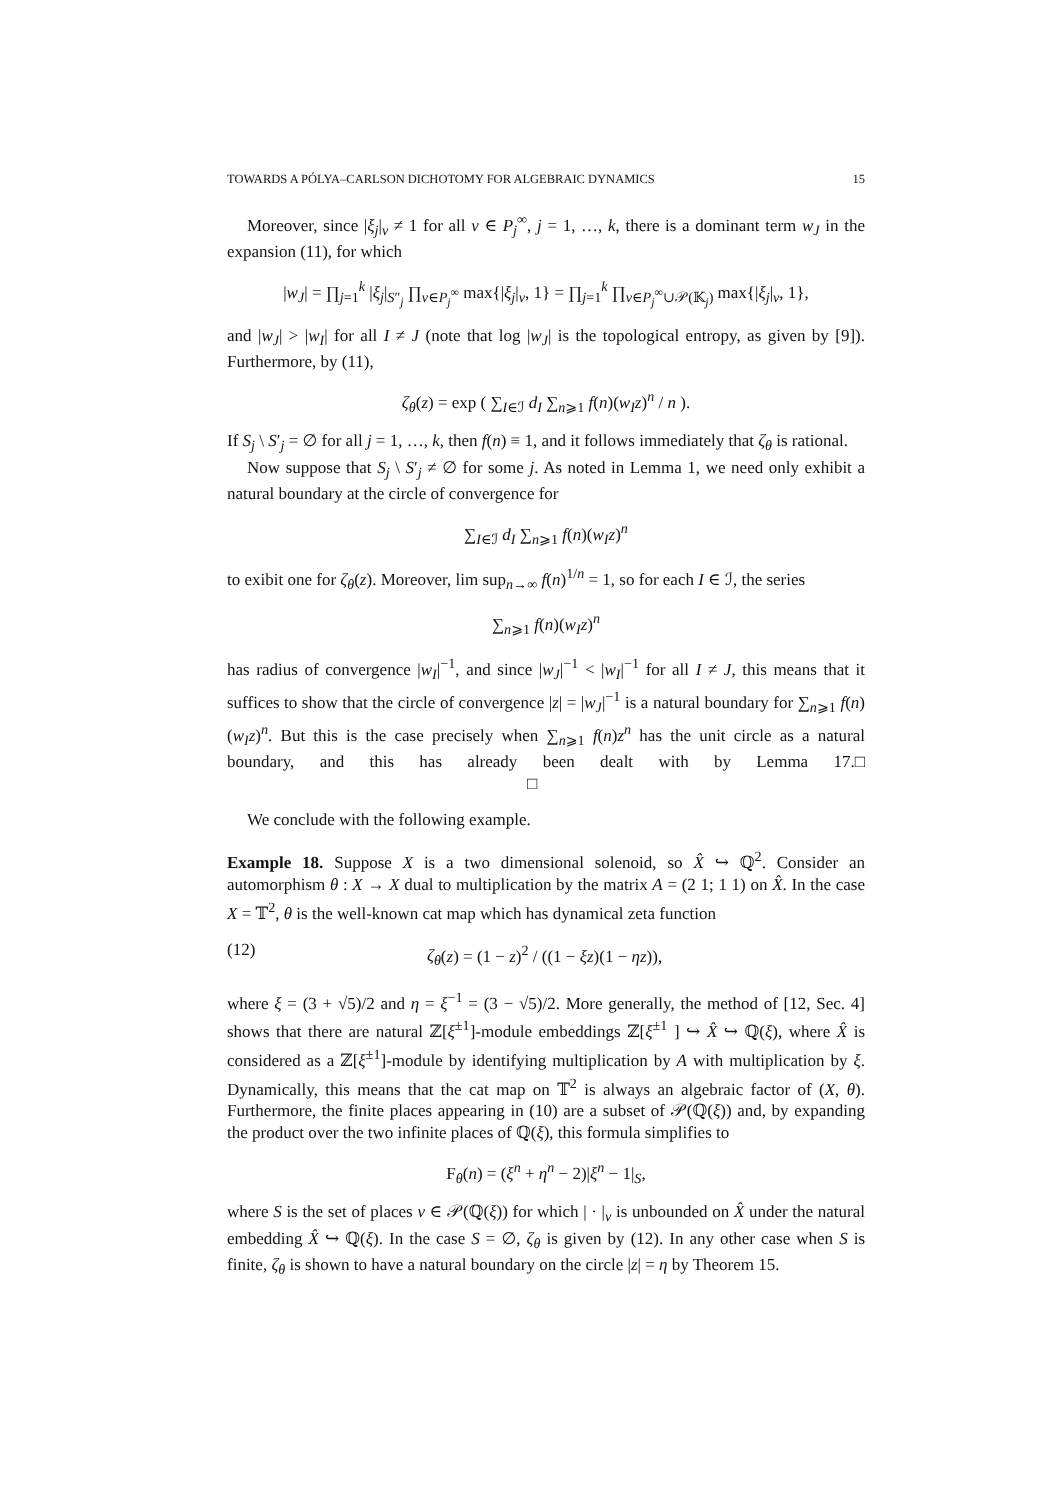TOWARDS A PÓLYA–CARLSON DICHOTOMY FOR ALGEBRAIC DYNAMICS 15
Moreover, since |ξ<sub>j</sub>|<sub>v</sub> ≠ 1 for all v ∈ P<sub>j</sub><sup>∞</sup>, j = 1, …, k, there is a dominant term w<sub>J</sub> in the expansion (11), for which
|w<sub>J</sub>| = ∏<sub>j=1</sub><sup>k</sup> |ξ<sub>j</sub>|<sub>S″<sub>j</sub></sub> ∏<sub>v∈P<sub>j</sub><sup>∞</sup></sub> max{|ξ<sub>j</sub>|<sub>v</sub>, 1} = ∏<sub>j=1</sub><sup>k</sup> ∏<sub>v∈P<sub>j</sub><sup>∞</sup>∪𝒫(𝕂<sub>j</sub>)</sub> max{|ξ<sub>j</sub>|<sub>v</sub>, 1},
and |w<sub>J</sub>| > |w<sub>I</sub>| for all I ≠ J (note that log |w<sub>J</sub>| is the topological entropy, as given by [9]). Furthermore, by (11),
ζ<sub>θ</sub>(z) = exp ( ∑<sub>I∈ℐ</sub> d<sub>I</sub> ∑<sub>n⩾1</sub> f(n)(w<sub>I</sub>z)<sup>n</sup> / n ).
If S<sub>j</sub> \ S′<sub>j</sub> = ∅ for all j = 1, …, k, then f(n) ≡ 1, and it follows immediately that ζ<sub>θ</sub> is rational.
Now suppose that S<sub>j</sub> \ S′<sub>j</sub> ≠ ∅ for some j. As noted in Lemma 1, we need only exhibit a natural boundary at the circle of convergence for
∑<sub>I∈ℐ</sub> d<sub>I</sub> ∑<sub>n⩾1</sub> f(n)(w<sub>I</sub>z)<sup>n</sup>
to exibit one for ζ<sub>θ</sub>(z). Moreover, lim sup<sub>n→∞</sub> f(n)<sup>1/n</sup> = 1, so for each I ∈ ℐ, the series
∑<sub>n⩾1</sub> f(n)(w<sub>I</sub>z)<sup>n</sup>
has radius of convergence |w<sub>I</sub>|<sup>−1</sup>, and since |w<sub>J</sub>|<sup>−1</sup> < |w<sub>I</sub>|<sup>−1</sup> for all I ≠ J, this means that it suffices to show that the circle of convergence |z| = |w<sub>J</sub>|<sup>−1</sup> is a natural boundary for ∑<sub>n⩾1</sub> f(n)(w<sub>I</sub>z)<sup>n</sup>. But this is the case precisely when ∑<sub>n⩾1</sub> f(n)z<sup>n</sup> has the unit circle as a natural boundary, and this has already been dealt with by Lemma 17. □ □
We conclude with the following example.
Example 18. Suppose X is a two dimensional solenoid, so X̂ ↪ ℚ<sup>2</sup>. Consider an automorphism θ : X → X dual to multiplication by the matrix A = (2 1; 1 1) on X̂. In the case X = 𝕋<sup>2</sup>, θ is the well-known cat map which has dynamical zeta function
(12) ζ<sub>θ</sub>(z) = (1 − z)<sup>2</sup> / ((1 − ξz)(1 − ηz)),
where ξ = (3 + √5)/2 and η = ξ<sup>−1</sup> = (3 − √5)/2. More generally, the method of [12, Sec. 4] shows that there are natural ℤ[ξ<sup>±1</sup>]-module embeddings ℤ[ξ<sup>±1</sup> ] ↪ X̂ ↪ ℚ(ξ), where X̂ is considered as a ℤ[ξ<sup>±1</sup>]-module by identifying multiplication by A with multiplication by ξ. Dynamically, this means that the cat map on 𝕋<sup>2</sup> is always an algebraic factor of (X, θ). Furthermore, the finite places appearing in (10) are a subset of 𝒫(ℚ(ξ)) and, by expanding the product over the two infinite places of ℚ(ξ), this formula simplifies to
F<sub>θ</sub>(n) = (ξ<sup>n</sup> + η<sup>n</sup> − 2)|ξ<sup>n</sup> − 1|<sub>S</sub>,
where S is the set of places v ∈ 𝒫(ℚ(ξ)) for which | · |<sub>v</sub> is unbounded on X̂ under the natural embedding X̂ ↪ ℚ(ξ). In the case S = ∅, ζ<sub>θ</sub> is given by (12). In any other case when S is finite, ζ<sub>θ</sub> is shown to have a natural boundary on the circle |z| = η by Theorem 15.